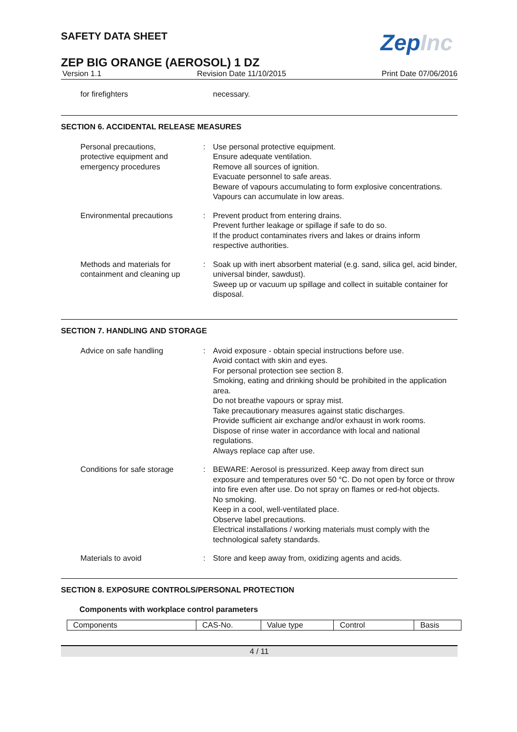SAFETY DATA SHEET
ZepInc
ZEP BIG ORANGE (AEROSOL) 1 DZ
Version 1.1 Revision Date 11/10/2015 Print Date 07/06/2016
for firefighters necessary.
SECTION 6. ACCIDENTAL RELEASE MEASURES
Personal precautions,
protective equipment and
emergency procedures
: Use personal protective equipment.
Ensure adequate ventilation.
Remove all sources of ignition.
Evacuate personnel to safe areas.
Beware of vapours accumulating to form explosive concentrations. Vapours can accumulate in low areas.
Environmental precautions : Prevent product from entering drains.
Prevent further leakage or spillage if safe to do so.
If the product contaminates rivers and lakes or drains inform respective authorities.
Methods and materials for
containment and cleaning up
: Soak up with inert absorbent material (e.g. sand, silica gel, acid binder, universal binder, sawdust).
Sweep up or vacuum up spillage and collect in suitable container for disposal.
SECTION 7. HANDLING AND STORAGE
Advice on safe handling : Avoid exposure - obtain special instructions before use.
Avoid contact with skin and eyes.
For personal protection see section 8.
Smoking, eating and drinking should be prohibited in the application area.
Do not breathe vapours or spray mist.
Take precautionary measures against static discharges.
Provide sufficient air exchange and/or exhaust in work rooms.
Dispose of rinse water in accordance with local and national regulations.
Always replace cap after use.
Conditions for safe storage
: BEWARE: Aerosol is pressurized. Keep away from direct sun exposure and temperatures over 50 °C. Do not open by force or throw into fire even after use. Do not spray on flames or red-hot objects.
No smoking.
Keep in a cool, well-ventilated place.
Observe label precautions.
Electrical installations / working materials must comply with the technological safety standards.
Materials to avoid : Store and keep away from, oxidizing agents and acids.
SECTION 8. EXPOSURE CONTROLS/PERSONAL PROTECTION
Components with workplace control parameters
| Components | CAS-No. | Value type | Control | Basis |
| --- | --- | --- | --- | --- |
4 / 11